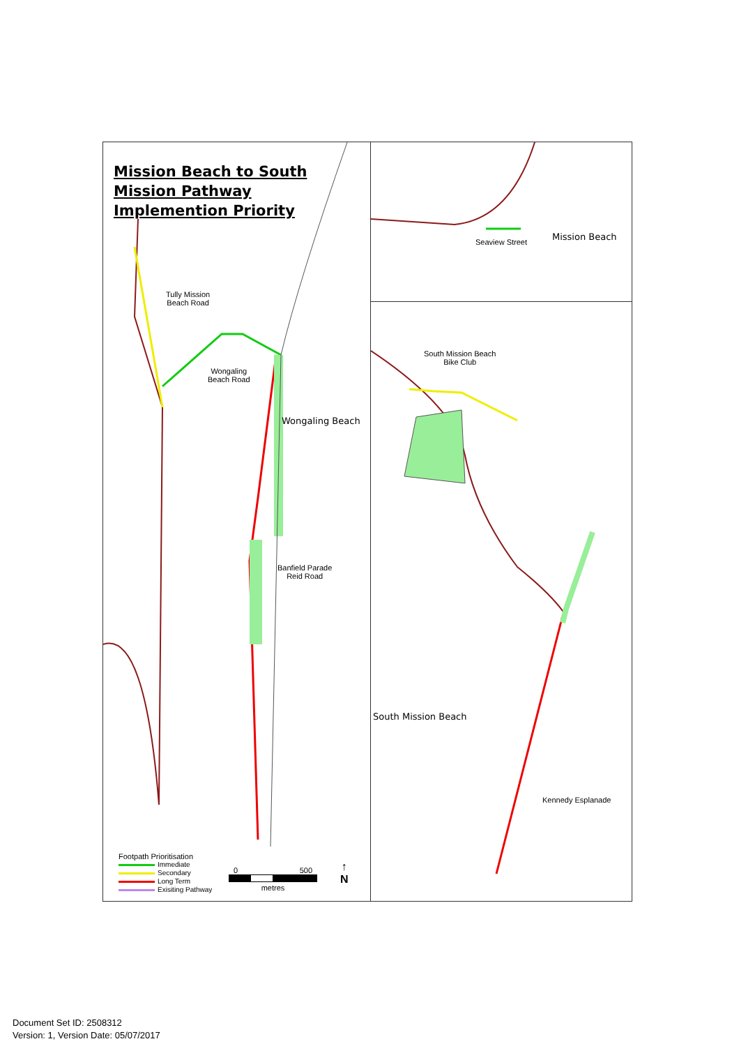Mission Beach to South
Mission Pathway
Implemention Priority
Tully Mission
Beach Road
Wongaling
Beach Road
Wongaling Beach
Banfield Parade
Reid Road
Footpath Prioritisation
Immediate
Secondary
Long Term
Exisiting Pathway
0 500
metres
↑
N
Seaview Street
Mission Beach
South Mission Beach
Bike Club
South Mission Beach
Kennedy Esplanade
Document Set ID: 2508312
Version: 1, Version Date: 05/07/2017